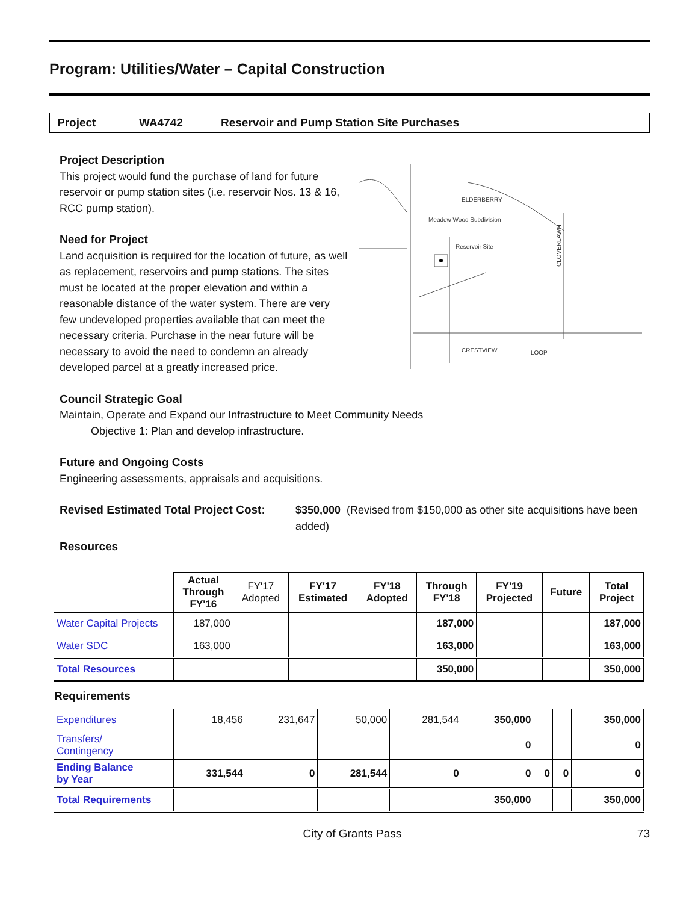Program: Utilities/Water – Capital Construction
Project WA4742 Reservoir and Pump Station Site Purchases
Project Description
This project would fund the purchase of land for future reservoir or pump station sites (i.e. reservoir Nos. 13 & 16, RCC pump station).
Need for Project
Land acquisition is required for the location of future, as well as replacement, reservoirs and pump stations. The sites must be located at the proper elevation and within a reasonable distance of the water system. There are very few undeveloped properties available that can meet the necessary criteria. Purchase in the near future will be necessary to avoid the need to condemn an already developed parcel at a greatly increased price.
ELDERBERRY
Meadow Wood Subdivision
Reservoir Site
CRESTVIEW
LOOP
CLOVERLAWN
Council Strategic Goal
Maintain, Operate and Expand our Infrastructure to Meet Community Needs
Objective 1: Plan and develop infrastructure.
Future and Ongoing Costs
Engineering assessments, appraisals and acquisitions.
Revised Estimated Total Project Cost:
$350,000 (Revised from $150,000 as other site acquisitions have been added)
Resources
| | Actual Through FY'16 | FY'17 Adopted | FY'17 Estimated | FY'18 Adopted | Through FY'18 | FY'19 Projected | Future | Total Project |
| --- | --- | --- | --- | --- | --- | --- | --- | --- |
| Water Capital Projects | 187,000 | | | | 187,000 | | | 187,000 |
| Water SDC | 163,000 | | | | 163,000 | | | 163,000 |
| Total Resources | | | | | 350,000 | | | 350,000 |
Requirements
| Expenditures | 18,456 | 231,647 | 50,000 | 281,544 | 350,000 | | | 350,000 |
| Transfers/ Contingency | | | | | 0 | | | 0 |
| Ending Balance by Year | 331,544 | 0 | 281,544 | 0 | 0 | 0 | 0 | 0 |
| Total Requirements | | | | | 350,000 | | | 350,000 |
City of Grants Pass 73